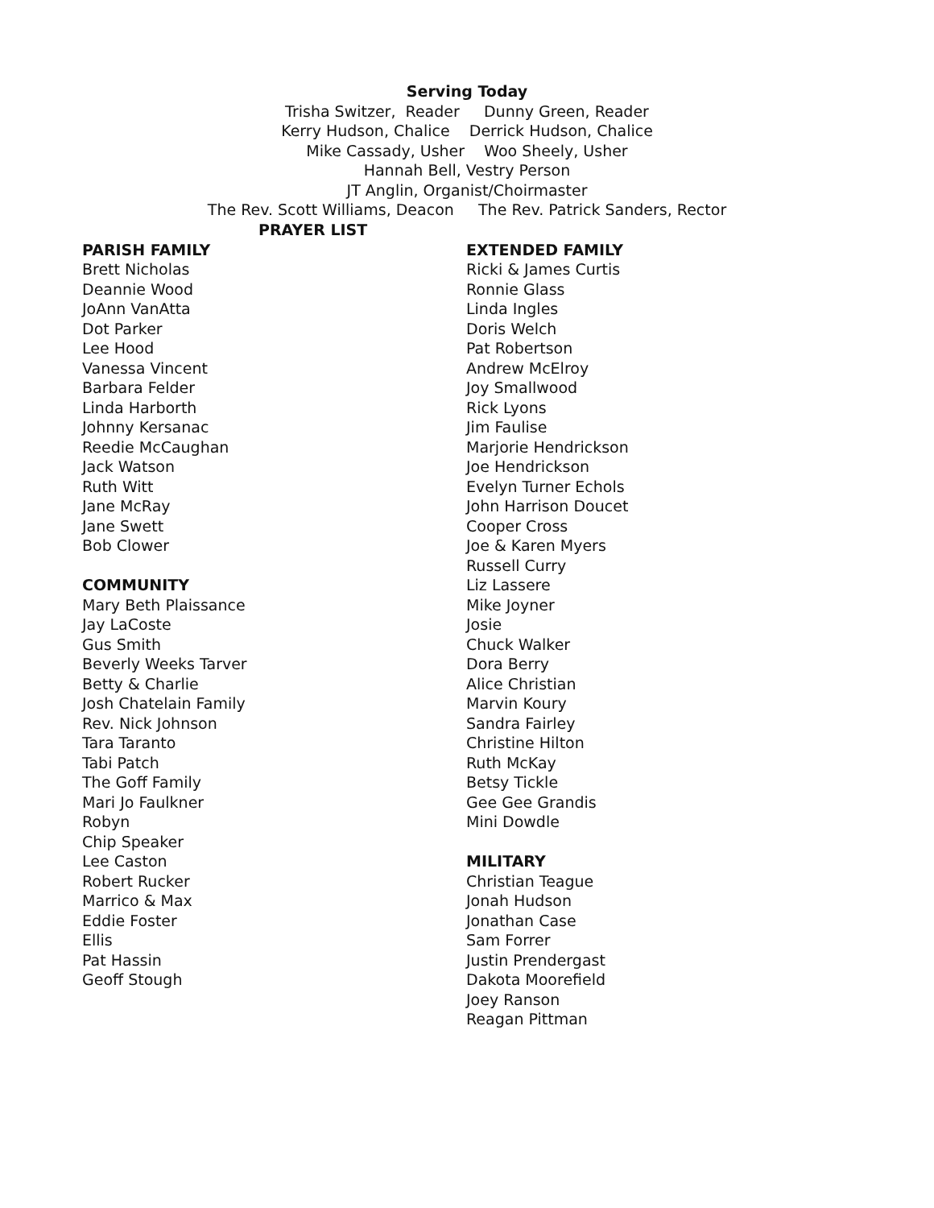Serving Today
Trisha Switzer, Reader Dunny Green, Reader
Kerry Hudson, Chalice Derrick Hudson, Chalice
Mike Cassady, Usher Woo Sheely, Usher
Hannah Bell, Vestry Person
JT Anglin, Organist/Choirmaster
The Rev. Scott Williams, Deacon The Rev. Patrick Sanders, Rector
PRAYER LIST
PARISH FAMILY
Brett Nicholas
Deannie Wood
JoAnn VanAtta
Dot Parker
Lee Hood
Vanessa Vincent
Barbara Felder
Linda Harborth
Johnny Kersanac
Reedie McCaughan
Jack Watson
Ruth Witt
Jane McRay
Jane Swett
Bob Clower
COMMUNITY
Mary Beth Plaissance
Jay LaCoste
Gus Smith
Beverly Weeks Tarver
Betty & Charlie
Josh Chatelain Family
Rev. Nick Johnson
Tara Taranto
Tabi Patch
The Goff Family
Mari Jo Faulkner
Robyn
Chip Speaker
Lee Caston
Robert Rucker
Marrico & Max
Eddie Foster
Ellis
Pat Hassin
Geoff Stough
EXTENDED FAMILY
Ricki & James Curtis
Ronnie Glass
Linda Ingles
Doris Welch
Pat Robertson
Andrew McElroy
Joy Smallwood
Rick Lyons
Jim Faulise
Marjorie Hendrickson
Joe Hendrickson
Evelyn Turner Echols
John Harrison Doucet
Cooper Cross
Joe & Karen Myers
Russell Curry
Liz Lassere
Mike Joyner
Josie
Chuck Walker
Dora Berry
Alice Christian
Marvin Koury
Sandra Fairley
Christine Hilton
Ruth McKay
Betsy Tickle
Gee Gee Grandis
Mini Dowdle
MILITARY
Christian Teague
Jonah Hudson
Jonathan Case
Sam Forrer
Justin Prendergast
Dakota Moorefield
Joey Ranson
Reagan Pittman